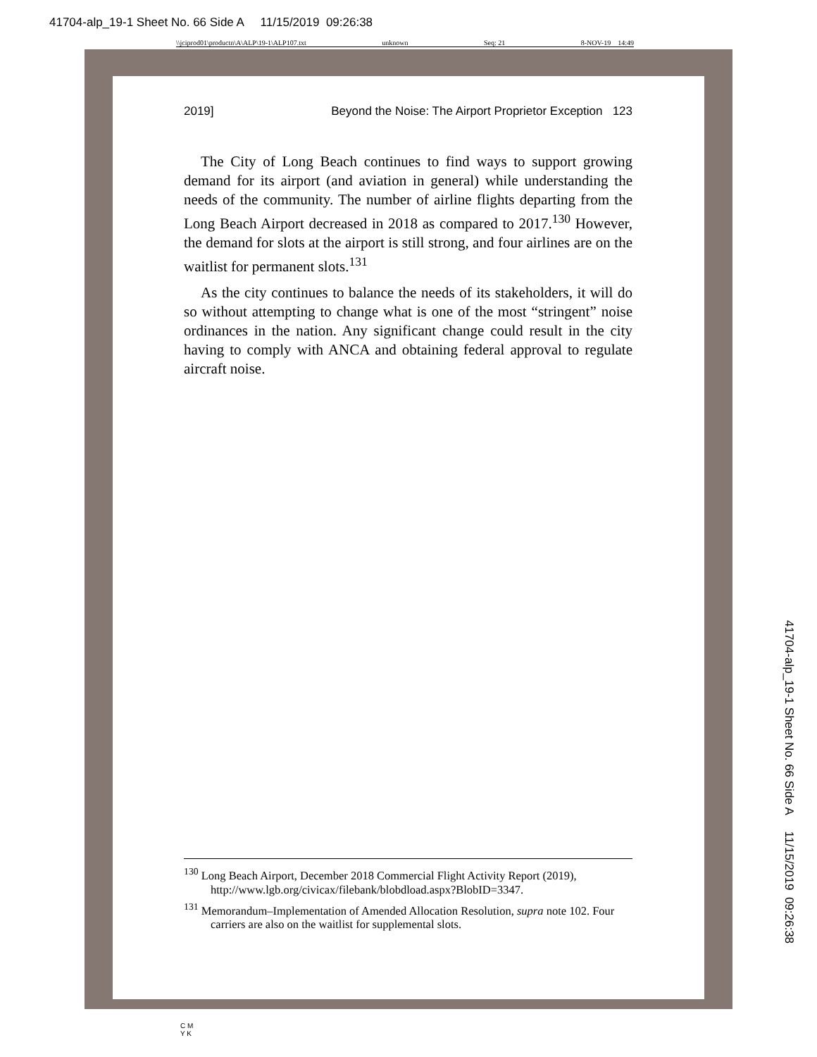41704-alp_19-1 Sheet No. 66 Side A 11/15/2019 09:26:38
\\jciprod01\productn\A\ALP\19-1\ALP107.txt unknown Seq: 21 8-NOV-19 14:49
2019] Beyond the Noise: The Airport Proprietor Exception 123
The City of Long Beach continues to find ways to support growing demand for its airport (and aviation in general) while understanding the needs of the community. The number of airline flights departing from the Long Beach Airport decreased in 2018 as compared to 2017.<sup>130</sup> However, the demand for slots at the airport is still strong, and four airlines are on the waitlist for permanent slots.<sup>131</sup>
As the city continues to balance the needs of its stakeholders, it will do so without attempting to change what is one of the most “stringent” noise ordinances in the nation. Any significant change could result in the city having to comply with ANCA and obtaining federal approval to regulate aircraft noise.
<sup>130</sup> Long Beach Airport, December 2018 Commercial Flight Activity Report (2019), http://www.lgb.org/civicax/filebank/blobdload.aspx?BlobID=3347.
<sup>131</sup> Memorandum–Implementation of Amended Allocation Resolution, supra note 102. Four carriers are also on the waitlist for supplemental slots.
41704-alp_19-1 Sheet No. 66 Side A 11/15/2019 09:26:38
C M
Y K